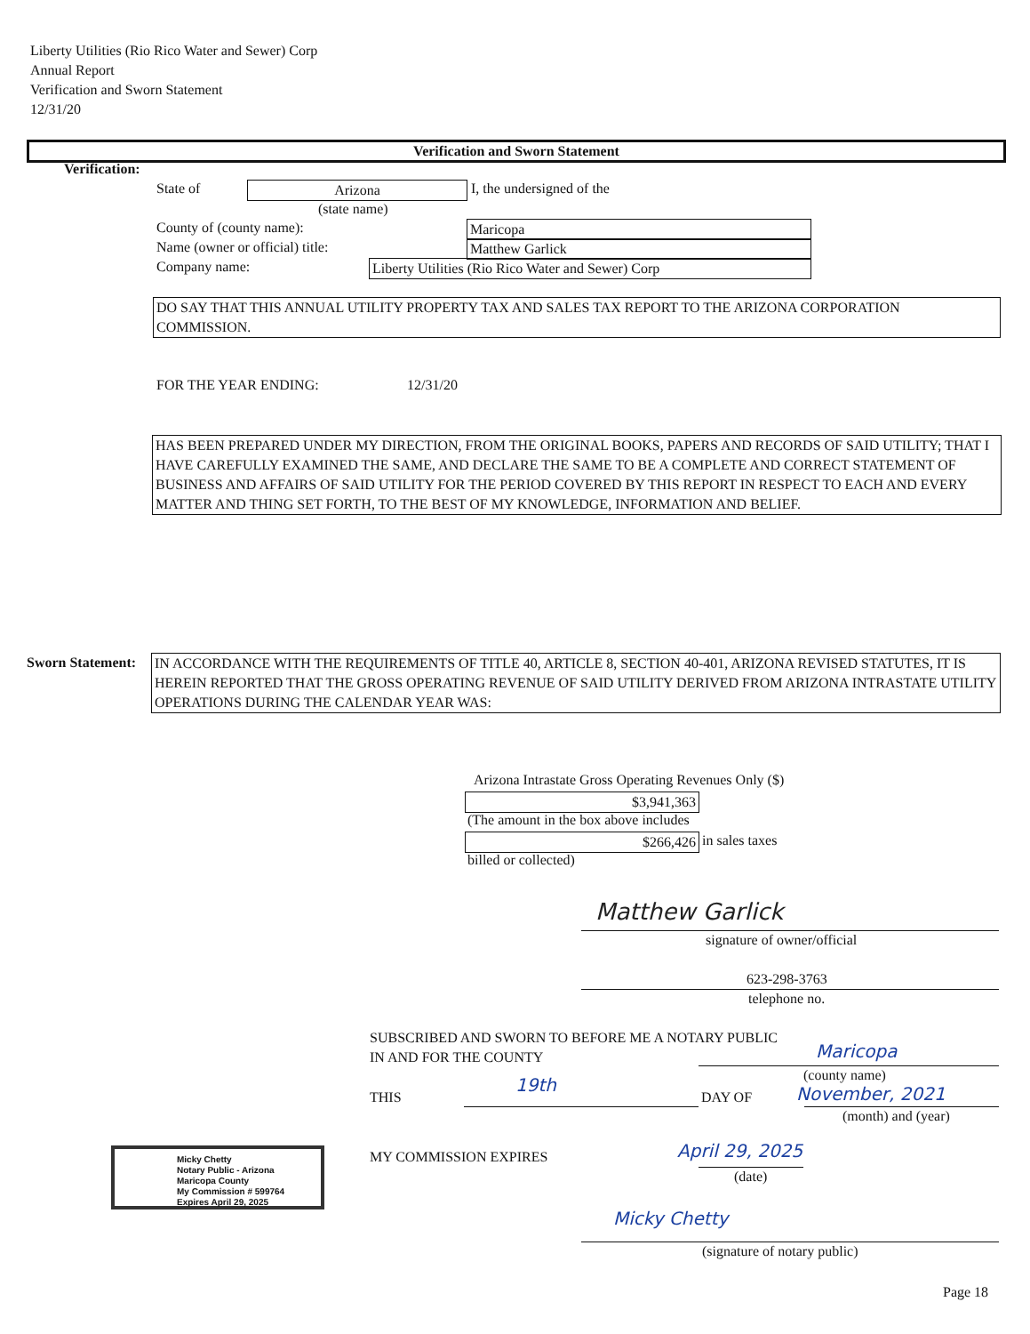Liberty Utilities (Rio Rico Water and Sewer) Corp
Annual Report
Verification and Sworn Statement
12/31/20
Verification and Sworn Statement
Verification:
State of Arizona I, the undersigned of the
(state name)
County of (county name): Maricopa
Name (owner or official) title: Matthew Garlick
Company name: Liberty Utilities (Rio Rico Water and Sewer) Corp
DO SAY THAT THIS ANNUAL UTILITY PROPERTY TAX AND SALES TAX REPORT TO THE ARIZONA CORPORATION COMMISSION.
FOR THE YEAR ENDING: 12/31/20
HAS BEEN PREPARED UNDER MY DIRECTION, FROM THE ORIGINAL BOOKS, PAPERS AND RECORDS OF SAID UTILITY; THAT I HAVE CAREFULLY EXAMINED THE SAME, AND DECLARE THE SAME TO BE A COMPLETE AND CORRECT STATEMENT OF BUSINESS AND AFFAIRS OF SAID UTILITY FOR THE PERIOD COVERED BY THIS REPORT IN RESPECT TO EACH AND EVERY MATTER AND THING SET FORTH, TO THE BEST OF MY KNOWLEDGE, INFORMATION AND BELIEF.
Sworn Statement:
IN ACCORDANCE WITH THE REQUIREMENTS OF TITLE 40, ARTICLE 8, SECTION 40-401, ARIZONA REVISED STATUTES, IT IS HEREIN REPORTED THAT THE GROSS OPERATING REVENUE OF SAID UTILITY DERIVED FROM ARIZONA INTRASTATE UTILITY OPERATIONS DURING THE CALENDAR YEAR WAS:
Arizona Intrastate Gross Operating Revenues Only ($)
$3,941,363
(The amount in the box above includes
$266,426 in sales taxes
billed or collected)
Matthew Garlick
signature of owner/official
623-298-3763
telephone no.
SUBSCRIBED AND SWORN TO BEFORE ME A NOTARY PUBLIC
IN AND FOR THE COUNTY Maricopa
(county name)
THIS
19th
DAY OF November, 2021
(month) and (year)
MY COMMISSION EXPIRES April 29, 2025
(date)
Micky Chetty
Notary Public - Arizona
Maricopa County
My Commission # 599764
Expires April 29, 2025
Micky Chetty
(signature of notary public)
Page 18